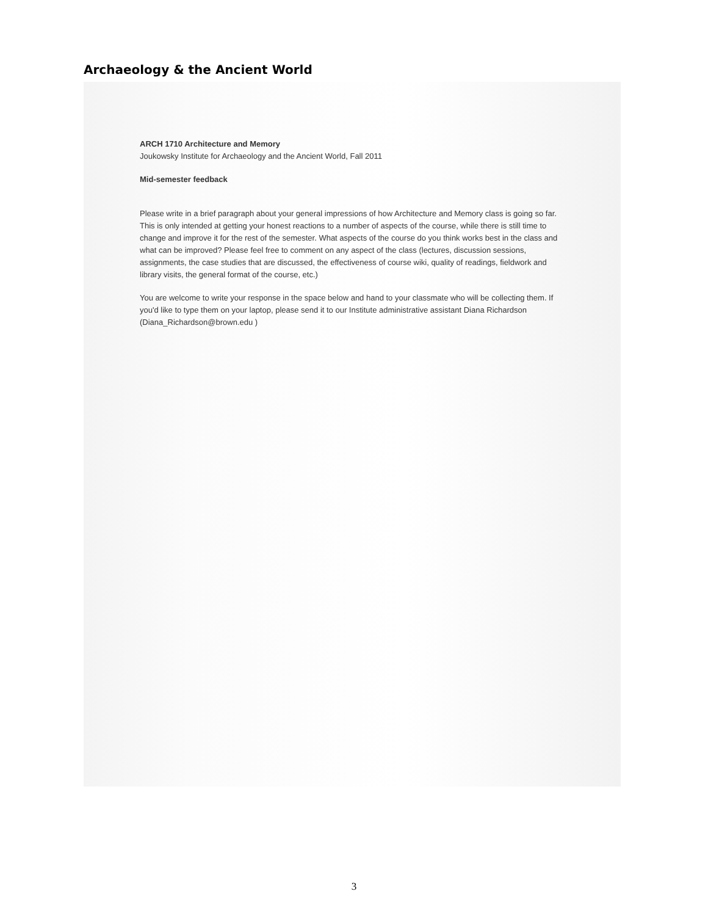Archaeology & the Ancient World
ARCH 1710 Architecture and Memory
Joukowsky Institute for Archaeology and the Ancient World, Fall 2011
Mid-semester feedback
Please write in a brief paragraph about your general impressions of how Architecture and Memory class is going so far. This is only intended at getting your honest reactions to a number of aspects of the course, while there is still time to change and improve it for the rest of the semester. What aspects of the course do you think works best in the class and what can be improved? Please feel free to comment on any aspect of the class (lectures, discussion sessions, assignments, the case studies that are discussed, the effectiveness of course wiki, quality of readings, fieldwork and library visits, the general format of the course, etc.)
You are welcome to write your response in the space below and hand to your classmate who will be collecting them. If you'd like to type them on your laptop, please send it to our Institute administrative assistant Diana Richardson (Diana_Richardson@brown.edu )
3